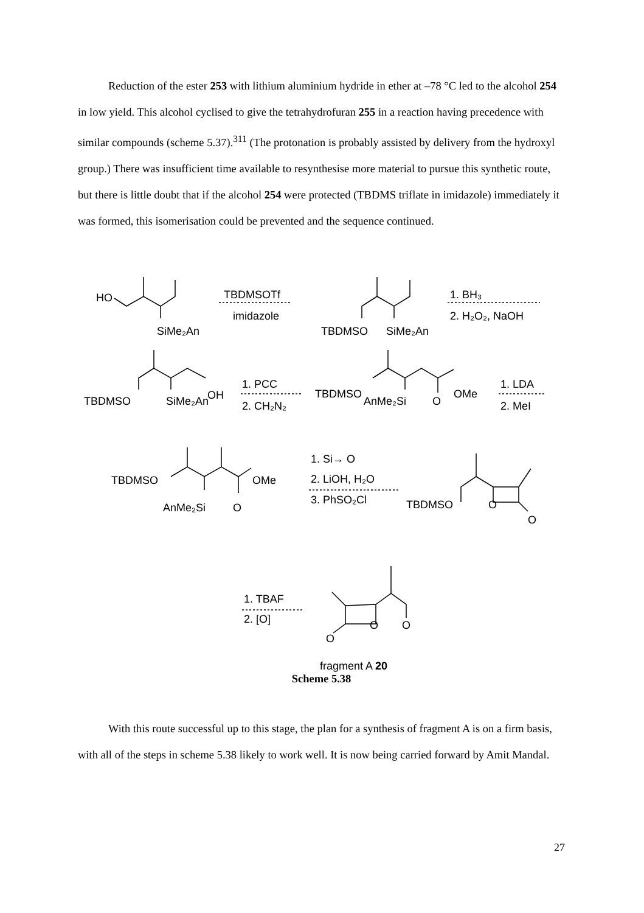Reduction of the ester 253 with lithium aluminium hydride in ether at –78 °C led to the alcohol 254 in low yield. This alcohol cyclised to give the tetrahydrofuran 255 in a reaction having precedence with similar compounds (scheme 5.37).<sup>311</sup> (The protonation is probably assisted by delivery from the hydroxyl group.) There was insufficient time available to resynthesise more material to pursue this synthetic route, but there is little doubt that if the alcohol 254 were protected (TBDMS triflate in imidazole) immediately it was formed, this isomerisation could be prevented and the sequence continued.
HO
SiMe₂An
TBDMSOTf
imidazole
TBDMSO
SiMe₂An
1. BH₃
2. H₂O₂, NaOH
OH
1. PCC
2. CH₂N₂
TBDMSO
SiMe₂An
TBDMSO
OMe
AnMe₂Si
O
1. LDA
2. MeI
TBDMSO
OMe
AnMe₂Si
O
1. Si→ O
2. LiOH, H₂O
3. PhSO₂Cl
TBDMSO
O
O
1. TBAF
2. [O]
O
O
O
fragment A 20
Scheme 5.38
With this route successful up to this stage, the plan for a synthesis of fragment A is on a firm basis, with all of the steps in scheme 5.38 likely to work well. It is now being carried forward by Amit Mandal.
27